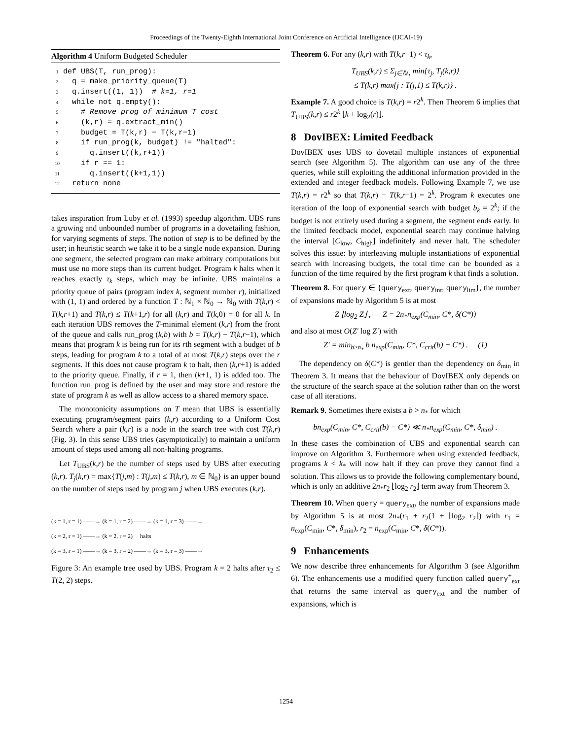Proceedings of the Twenty-Eighth International Joint Conference on Artificial Intelligence (IJCAI-19)
Algorithm 4 Uniform Budgeted Scheduler
1 def UBS(T, run_prog): 2 q = make_priority_queue(T) 3 q.insert((1, 1)) # k=1, r=1 4 while not q.empty(): 5 # Remove prog of minimum T cost 6 (k,r) = q.extract_min() 7 budget = T(k,r) − T(k,r−1) 8 if run_prog(k, budget) != "halted": 9 q.insert((k,r+1)) 10 if r == 1: 11 q.insert((k+1,1)) 12 return none
takes inspiration from Luby et al. (1993) speedup algorithm. UBS runs a growing and unbounded number of programs in a dovetailing fashion, for varying segments of steps. The notion of step is to be defined by the user; in heuristic search we take it to be a single node expansion. During one segment, the selected program can make arbitrary computations but must use no more steps than its current budget. Program k halts when it reaches exactly τ<sub>k</sub> steps, which may be infinite. UBS maintains a priority queue of pairs (program index k, segment number r), initialized with (1, 1) and ordered by a function T : ℕ<sub>1</sub> × ℕ<sub>0</sub> → ℕ<sub>0</sub> with T(k,r) < T(k,r+1) and T(k,r) ≤ T(k+1,r) for all (k,r) and T(k,0) = 0 for all k. In each iteration UBS removes the T-minimal element (k,r) from the front of the queue and calls run_prog (k,b) with b = T(k,r) − T(k,r−1), which means that program k is being run for its rth segment with a budget of b steps, leading for program k to a total of at most T(k,r) steps over the r segments. If this does not cause program k to halt, then (k,r+1) is added to the priority queue. Finally, if r = 1, then (k+1, 1) is added too. The function run_prog is defined by the user and may store and restore the state of program k as well as allow access to a shared memory space.
The monotonicity assumptions on T mean that UBS is essentially executing program/segment pairs (k,r) according to a Uniform Cost Search where a pair (k,r) is a node in the search tree with cost T(k,r) (Fig. 3). In this sense UBS tries (asymptotically) to maintain a uniform amount of steps used among all non-halting programs.
Let T<sub>UBS</sub>(k,r) be the number of steps used by UBS after executing (k,r). T<sub>j</sub>(k,r) = max{T(j,m) : T(j,m) ≤ T(k,r), m ∈ ℕ<sub>0</sub>} is an upper bound on the number of steps used by program j when UBS executes (k,r).
(k = 1, r = 1) ——→ (k = 1, r = 2) ——→ (k = 1, r = 3) ——→
(k = 2, r = 1) ——→ (k = 2, r = 2) halts
(k = 3, r = 1) ——→ (k = 3, r = 2) ——→ (k = 3, r = 3) ——→
Figure 3: An example tree used by UBS. Program k = 2 halts after τ<sub>2</sub> ≤ T(2, 2) steps.
Theorem 6. For any (k,r) with T(k,r−1) < τ<sub>k</sub>,
T<sub>UBS</sub>(k,r) ≤ Σ<sub>j∈ℕ<sub>1</sub></sub> min{τ<sub>j</sub>, T<sub>j</sub>(k,r)}
≤ T(k,r) max{j : T(j,1) ≤ T(k,r)} .
Example 7. A good choice is T(k,r) = r2<sup>k</sup>. Then Theorem 6 implies that T<sub>UBS</sub>(k,r) ≤ r2<sup>k</sup> ⌊k + log<sub>2</sub>(r)⌋.
8 DovIBEX: Limited Feedback
DovIBEX uses UBS to dovetail multiple instances of exponential search (see Algorithm 5). The algorithm can use any of the three queries, while still exploiting the additional information provided in the extended and integer feedback models. Following Example 7, we use T(k,r) = r2<sup>k</sup> so that T(k,r) − T(k,r−1) = 2<sup>k</sup>. Program k executes one iteration of the loop of exponential search with budget b<sub>k</sub> = 2<sup>k</sup>; if the budget is not entirely used during a segment, the segment ends early. In the limited feedback model, exponential search may continue halving the interval [C<sub>low</sub>, C<sub>high</sub>] indefinitely and never halt. The scheduler solves this issue: by interleaving multiple instantiations of exponential search with increasing budgets, the total time can be bounded as a function of the time required by the first program k that finds a solution.
Theorem 8. For query ∈ {query<sub>ext</sub>, query<sub>int</sub>, query<sub>lim</sub>}, the number of expansions made by Algorithm 5 is at most
Z ⌊log<sub>2</sub> Z⌋ , Z = 2n<sub>*</sub>n<sub>exp</sub>(C<sub>min</sub>, C*, δ(C*))
and also at most O(Z′ log Z′) with
Z′ = min<sub>b≥n<sub>*</sub></sub> b n<sub>exp</sub>(C<sub>min</sub>, C*, C<sub>crit</sub>(b) − C*) . (1)
The dependency on δ(C*) is gentler than the dependency on δ<sub>min</sub> in Theorem 3. It means that the behaviour of DovIBEX only depends on the structure of the search space at the solution rather than on the worst case of all iterations.
Remark 9. Sometimes there exists a b > n<sub>*</sub> for which
bn<sub>exp</sub>(C<sub>min</sub>, C*, C<sub>crit</sub>(b) − C*) ≪ n<sub>*</sub>n<sub>exp</sub>(C<sub>min</sub>, C*, δ<sub>min</sub>) .
In these cases the combination of UBS and exponential search can improve on Algorithm 3. Furthermore when using extended feedback, programs k < k<sub>*</sub> will now halt if they can prove they cannot find a solution. This allows us to provide the following complementary bound, which is only an additive 2n<sub>*</sub>r<sub>2</sub> ⌊log<sub>2</sub> r<sub>2</sub>⌋ term away from Theorem 3.
Theorem 10. When query = query<sub>ext</sub>, the number of expansions made by Algorithm 5 is at most 2n<sub>*</sub>(r<sub>1</sub> + r<sub>2</sub>(1 + ⌊log<sub>2</sub> r<sub>2</sub>⌋) with r<sub>1</sub> = n<sub>exp</sub>(C<sub>min</sub>, C*, δ<sub>min</sub>), r<sub>2</sub> = n<sub>exp</sub>(C<sub>min</sub>, C*, δ(C*)).
9 Enhancements
We now describe three enhancements for Algorithm 3 (see Algorithm 6). The enhancements use a modified query function called query<sup>+</sup><sub>ext</sub> that returns the same interval as query<sub>ext</sub> and the number of expansions, which is
1254